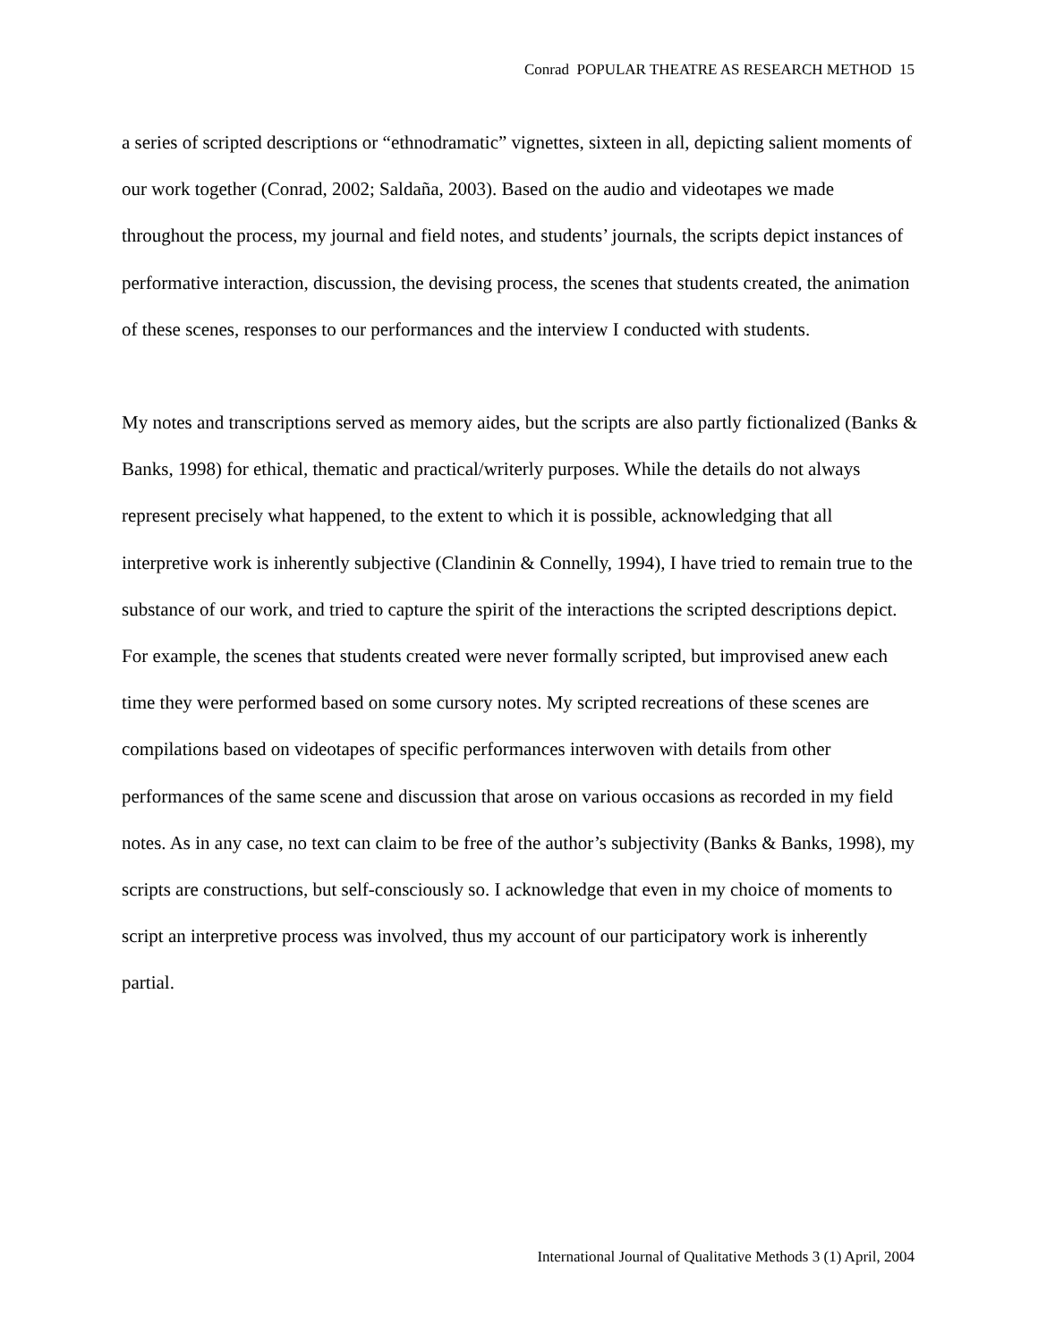Conrad POPULAR THEATRE AS RESEARCH METHOD 15
a series of scripted descriptions or “ethnodramatic” vignettes, sixteen in all, depicting salient moments of our work together (Conrad, 2002; Saldaña, 2003). Based on the audio and videotapes we made throughout the process, my journal and field notes, and students’ journals, the scripts depict instances of performative interaction, discussion, the devising process, the scenes that students created, the animation of these scenes, responses to our performances and the interview I conducted with students.
My notes and transcriptions served as memory aides, but the scripts are also partly fictionalized (Banks & Banks, 1998) for ethical, thematic and practical/writerly purposes. While the details do not always represent precisely what happened, to the extent to which it is possible, acknowledging that all interpretive work is inherently subjective (Clandinin & Connelly, 1994), I have tried to remain true to the substance of our work, and tried to capture the spirit of the interactions the scripted descriptions depict. For example, the scenes that students created were never formally scripted, but improvised anew each time they were performed based on some cursory notes. My scripted recreations of these scenes are compilations based on videotapes of specific performances interwoven with details from other performances of the same scene and discussion that arose on various occasions as recorded in my field notes. As in any case, no text can claim to be free of the author’s subjectivity (Banks & Banks, 1998), my scripts are constructions, but self-consciously so. I acknowledge that even in my choice of moments to script an interpretive process was involved, thus my account of our participatory work is inherently partial.
International Journal of Qualitative Methods 3 (1) April, 2004